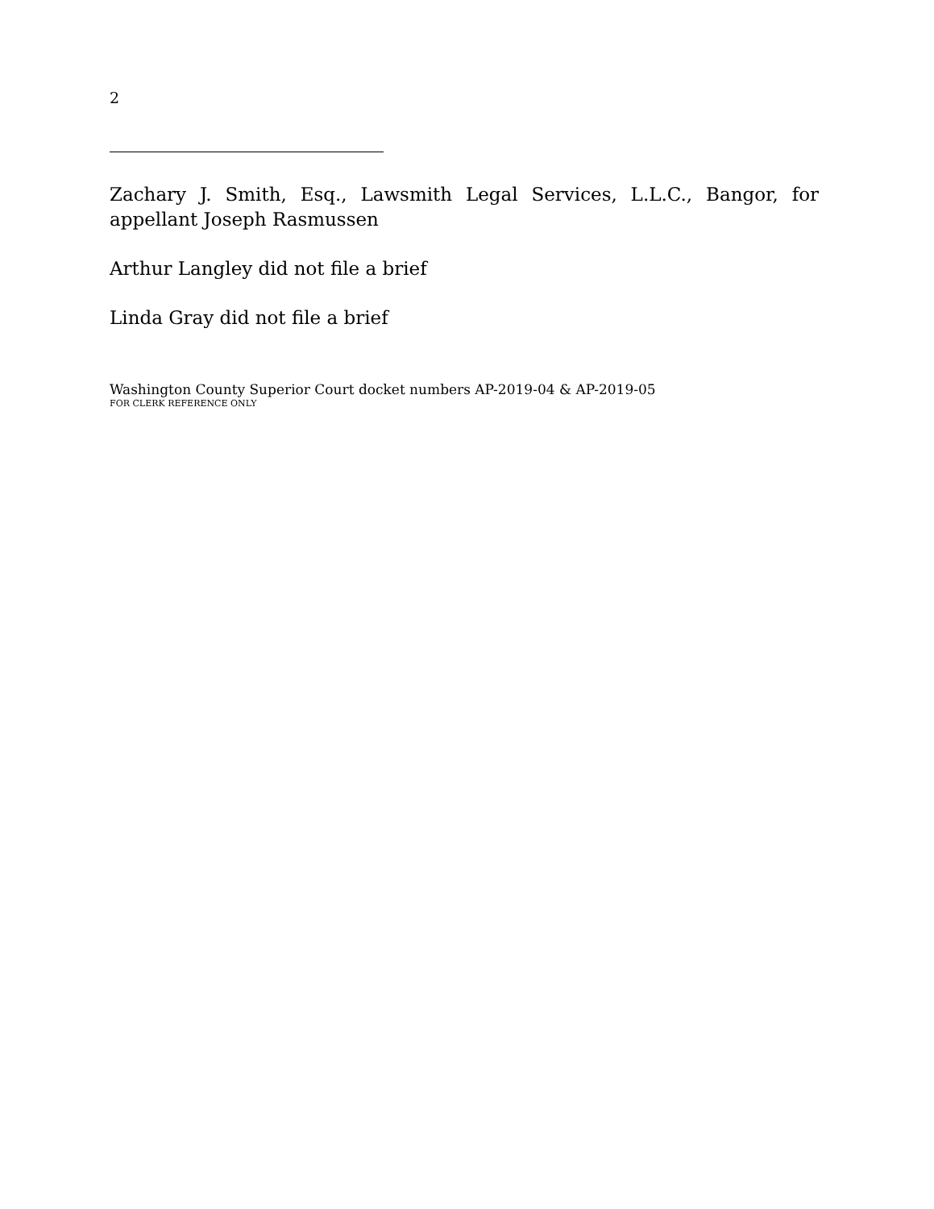2
Zachary J. Smith, Esq., Lawsmith Legal Services, L.L.C., Bangor, for appellant Joseph Rasmussen
Arthur Langley did not file a brief
Linda Gray did not file a brief
Washington County Superior Court docket numbers AP-2019-04 & AP-2019-05
FOR CLERK REFERENCE ONLY